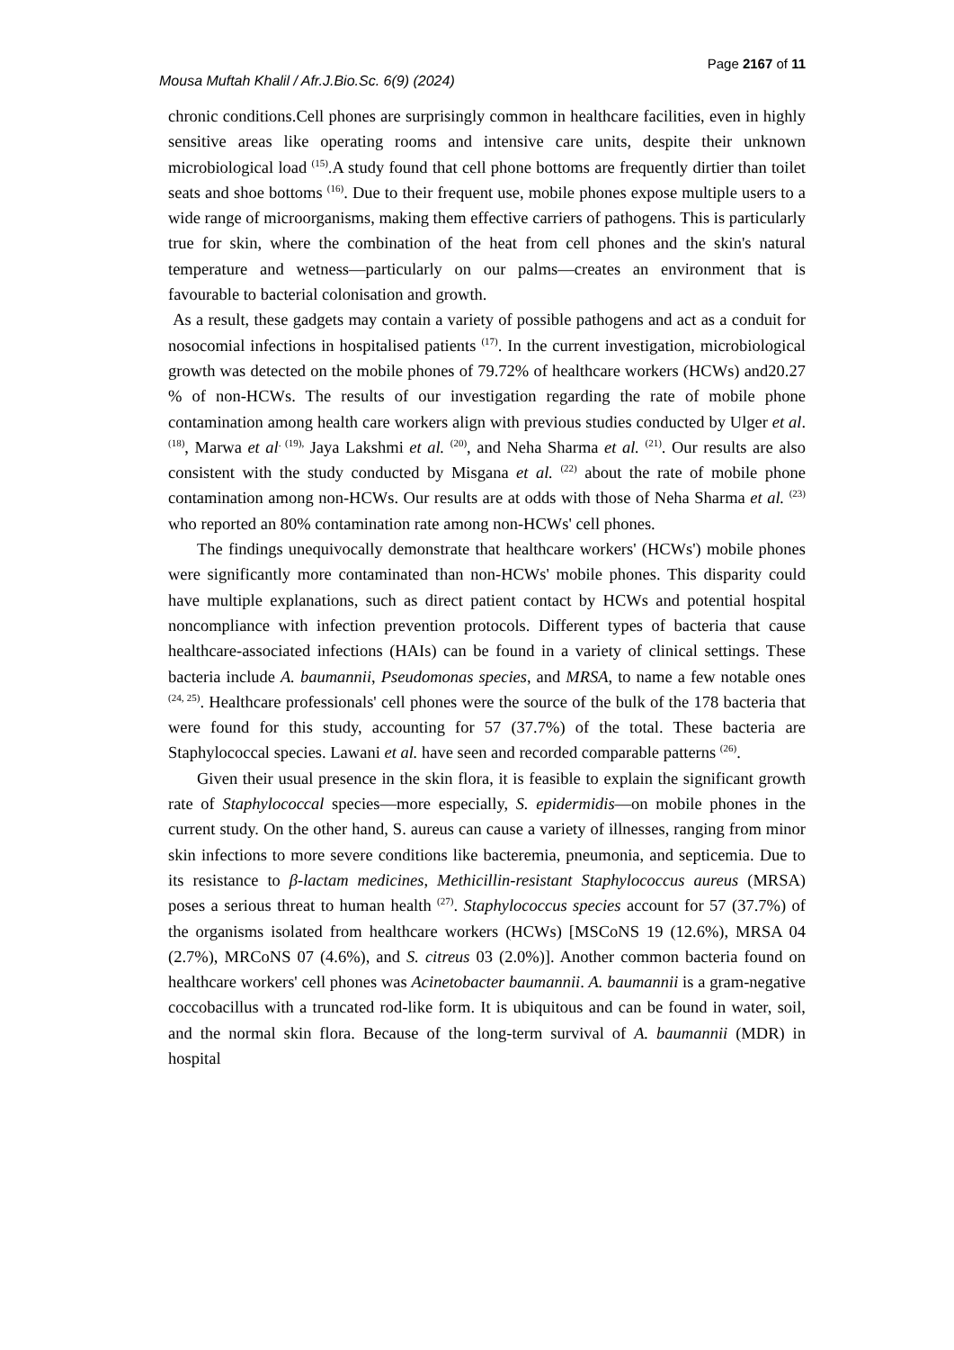Page 2167 of 11
Mousa Muftah Khalil / Afr.J.Bio.Sc. 6(9) (2024)
chronic conditions.Cell phones are surprisingly common in healthcare facilities, even in highly sensitive areas like operating rooms and intensive care units, despite their unknown microbiological load <sup>(15)</sup>.A study found that cell phone bottoms are frequently dirtier than toilet seats and shoe bottoms <sup>(16)</sup>. Due to their frequent use, mobile phones expose multiple users to a wide range of microorganisms, making them effective carriers of pathogens. This is particularly true for skin, where the combination of the heat from cell phones and the skin's natural temperature and wetness—particularly on our palms—creates an environment that is favourable to bacterial colonisation and growth.
As a result, these gadgets may contain a variety of possible pathogens and act as a conduit for nosocomial infections in hospitalised patients <sup>(17)</sup>. In the current investigation, microbiological growth was detected on the mobile phones of 79.72% of healthcare workers (HCWs) and20.27 % of non-HCWs. The results of our investigation regarding the rate of mobile phone contamination among health care workers align with previous studies conducted by Ulger et al. <sup>(18)</sup>, Marwa et al<sup>. (19),</sup> Jaya Lakshmi et al. <sup>(20)</sup>, and Neha Sharma et al. <sup>(21)</sup>. Our results are also consistent with the study conducted by Misgana et al. <sup>(22)</sup> about the rate of mobile phone contamination among non-HCWs. Our results are at odds with those of Neha Sharma et al. <sup>(23)</sup> who reported an 80% contamination rate among non-HCWs' cell phones.
The findings unequivocally demonstrate that healthcare workers' (HCWs') mobile phones were significantly more contaminated than non-HCWs' mobile phones. This disparity could have multiple explanations, such as direct patient contact by HCWs and potential hospital noncompliance with infection prevention protocols. Different types of bacteria that cause healthcare-associated infections (HAIs) can be found in a variety of clinical settings. These bacteria include A. baumannii, Pseudomonas species, and MRSA, to name a few notable ones <sup>(24, 25)</sup>. Healthcare professionals' cell phones were the source of the bulk of the 178 bacteria that were found for this study, accounting for 57 (37.7%) of the total. These bacteria are Staphylococcal species. Lawani et al. have seen and recorded comparable patterns <sup>(26)</sup>.
Given their usual presence in the skin flora, it is feasible to explain the significant growth rate of Staphylococcal species—more especially, S. epidermidis—on mobile phones in the current study. On the other hand, S. aureus can cause a variety of illnesses, ranging from minor skin infections to more severe conditions like bacteremia, pneumonia, and septicemia. Due to its resistance to β-lactam medicines, Methicillin-resistant Staphylococcus aureus (MRSA) poses a serious threat to human health <sup>(27)</sup>. Staphylococcus species account for 57 (37.7%) of the organisms isolated from healthcare workers (HCWs) [MSCoNS 19 (12.6%), MRSA 04 (2.7%), MRCoNS 07 (4.6%), and S. citreus 03 (2.0%)]. Another common bacteria found on healthcare workers' cell phones was Acinetobacter baumannii. A. baumannii is a gram-negative coccobacillus with a truncated rod-like form. It is ubiquitous and can be found in water, soil, and the normal skin flora. Because of the long-term survival of A. baumannii (MDR) in hospital